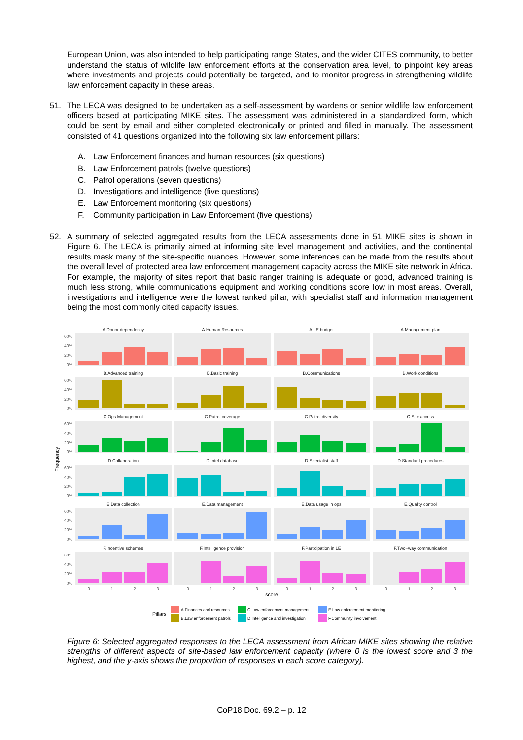European Union, was also intended to help participating range States, and the wider CITES community, to better understand the status of wildlife law enforcement efforts at the conservation area level, to pinpoint key areas where investments and projects could potentially be targeted, and to monitor progress in strengthening wildlife law enforcement capacity in these areas.
51. The LECA was designed to be undertaken as a self-assessment by wardens or senior wildlife law enforcement officers based at participating MIKE sites. The assessment was administered in a standardized form, which could be sent by email and either completed electronically or printed and filled in manually. The assessment consisted of 41 questions organized into the following six law enforcement pillars:
A. Law Enforcement finances and human resources (six questions)
B. Law Enforcement patrols (twelve questions)
C. Patrol operations (seven questions)
D. Investigations and intelligence (five questions)
E. Law Enforcement monitoring (six questions)
F. Community participation in Law Enforcement (five questions)
52. A summary of selected aggregated results from the LECA assessments done in 51 MIKE sites is shown in Figure 6. The LECA is primarily aimed at informing site level management and activities, and the continental results mask many of the site-specific nuances. However, some inferences can be made from the results about the overall level of protected area law enforcement management capacity across the MIKE site network in Africa. For example, the majority of sites report that basic ranger training is adequate or good, advanced training is much less strong, while communications equipment and working conditions score low in most areas. Overall, investigations and intelligence were the lowest ranked pillar, with specialist staff and information management being the most commonly cited capacity issues.
A.Donor dependency
A.Human Resources
A.LE budget
A.Management plan
B.Advanced training
B.Basic training
B.Communications
B.Work conditions
C.Ops Management
C.Patrol coverage
C.Patrol diversity
C.Site access
D.Collaboration
D.Intel database
D.Specialist staff
D.Standard procedures
E.Data collection
E.Data management
E.Data usage in ops
E.Quality control
F.Incentive schemes
F.Intelligence provision
F.Participation in LE
F.Two−way communication
60%
40%
20%
0%
60%
40%
20%
0%
60%
40%
20%
0%
60%
40%
20%
0%
60%
40%
20%
0%
60%
40%
20%
0%
0
1
2
3
0
1
2
3
0
1
2
3
0
1
2
3
score
Frequency
Pillars
A.Finances and resources
C.Law enforcement management
E.Law enforcement monitoring
B.Law enforcement patrols
D.Intelligence and investigation
F.Community involvement
Figure 6: Selected aggregated responses to the LECA assessment from African MIKE sites showing the relative strengths of different aspects of site-based law enforcement capacity (where 0 is the lowest score and 3 the highest, and the y-axis shows the proportion of responses in each score category).
CoP18 Doc. 69.2 – p. 12